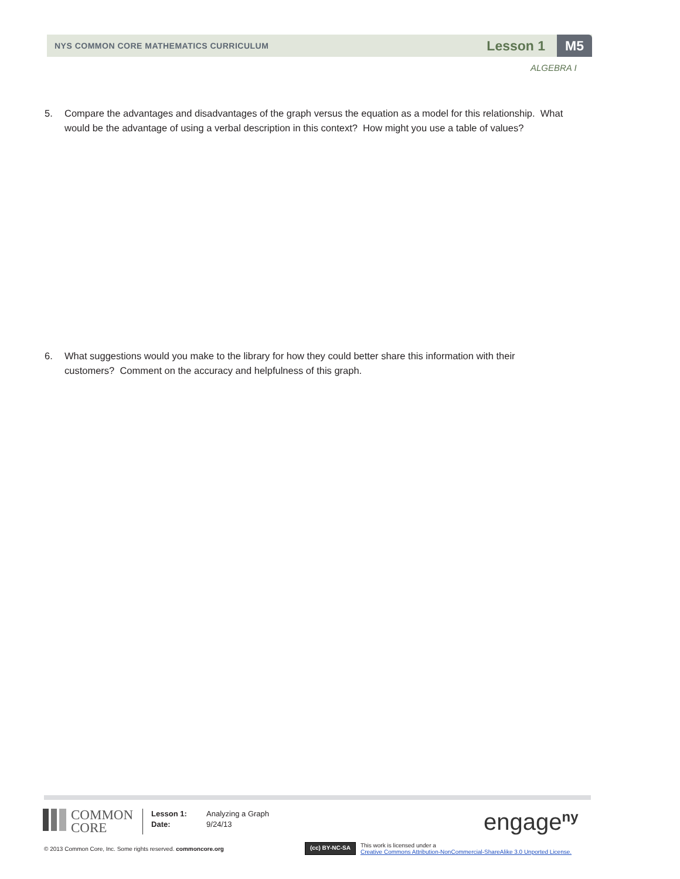NYS COMMON CORE MATHEMATICS CURRICULUM
Lesson 1
M5
ALGEBRA I
5. Compare the advantages and disadvantages of the graph versus the equation as a model for this relationship. What
would be the advantage of using a verbal description in this context? How might you use a table of values?
6. What suggestions would you make to the library for how they could better share this information with their
customers? Comment on the accuracy and helpfulness of this graph.
COMMON
CORE
Lesson 1:
Date:
Analyzing a Graph
9/24/13
engage<sup>ny</sup>
© 2013 Common Core, Inc. Some rights reserved. commoncore.org
(cc) BY-NC-SA
This work is licensed under a
Creative Commons Attribution-NonCommercial-ShareAlike 3.0 Unported License.